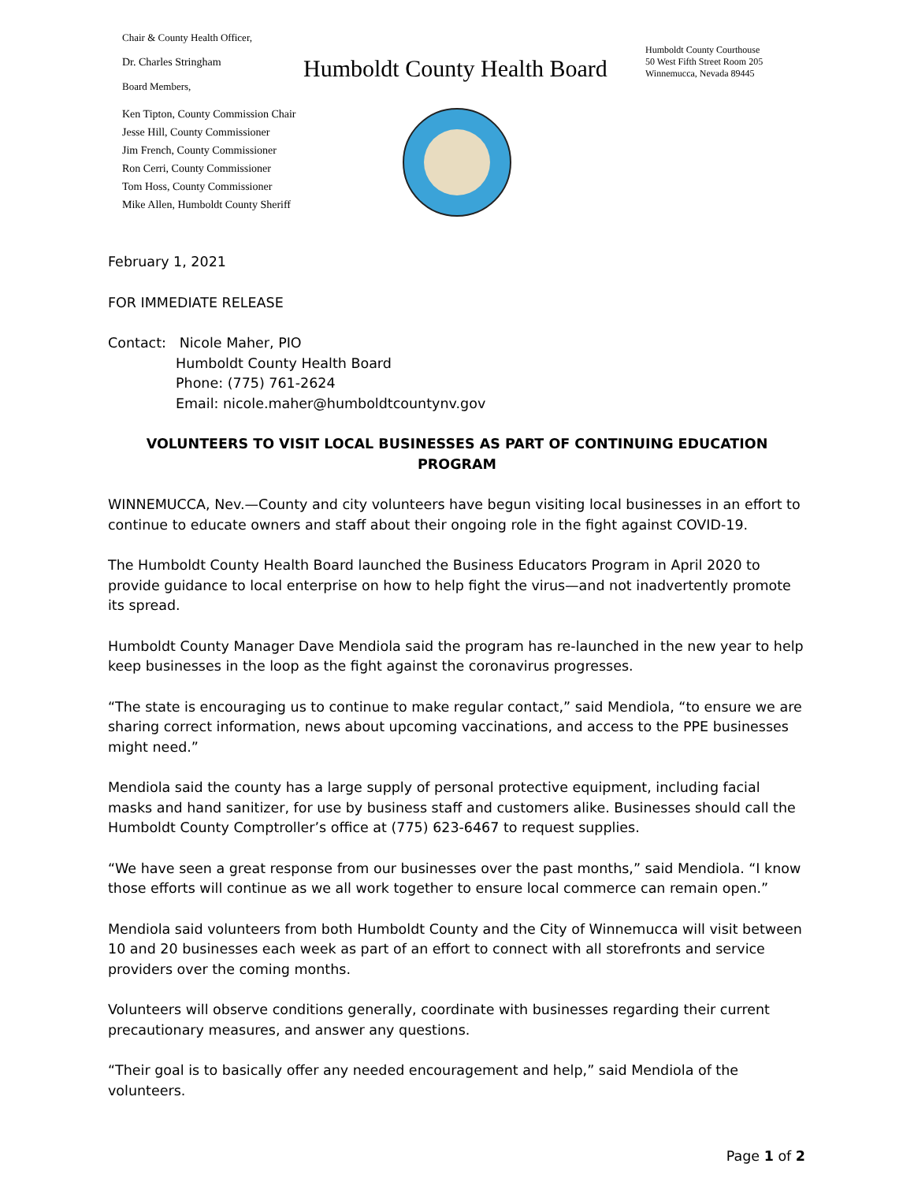Chair & County Health Officer,
Dr. Charles Stringham
Board Members,
Ken Tipton, County Commission Chair
Jesse Hill, County Commissioner
Jim French, County Commissioner
Ron Cerri, County Commissioner
Tom Hoss, County Commissioner
Mike Allen, Humboldt County Sheriff
Humboldt County Health Board
Humboldt County Courthouse
50 West Fifth Street Room 205
Winnemucca, Nevada 89445
February 1, 2021
FOR IMMEDIATE RELEASE
Contact: Nicole Maher, PIO
Humboldt County Health Board
Phone: (775) 761-2624
Email: nicole.maher@humboldtcountynv.gov
VOLUNTEERS TO VISIT LOCAL BUSINESSES AS PART OF CONTINUING EDUCATION PROGRAM
WINNEMUCCA, Nev.—County and city volunteers have begun visiting local businesses in an effort to continue to educate owners and staff about their ongoing role in the fight against COVID-19.
The Humboldt County Health Board launched the Business Educators Program in April 2020 to provide guidance to local enterprise on how to help fight the virus—and not inadvertently promote its spread.
Humboldt County Manager Dave Mendiola said the program has re-launched in the new year to help keep businesses in the loop as the fight against the coronavirus progresses.
“The state is encouraging us to continue to make regular contact,” said Mendiola, “to ensure we are sharing correct information, news about upcoming vaccinations, and access to the PPE businesses might need.”
Mendiola said the county has a large supply of personal protective equipment, including facial masks and hand sanitizer, for use by business staff and customers alike. Businesses should call the Humboldt County Comptroller’s office at (775) 623-6467 to request supplies.
“We have seen a great response from our businesses over the past months,” said Mendiola. “I know those efforts will continue as we all work together to ensure local commerce can remain open.”
Mendiola said volunteers from both Humboldt County and the City of Winnemucca will visit between 10 and 20 businesses each week as part of an effort to connect with all storefronts and service providers over the coming months.
Volunteers will observe conditions generally, coordinate with businesses regarding their current precautionary measures, and answer any questions.
“Their goal is to basically offer any needed encouragement and help,” said Mendiola of the volunteers.
Page 1 of 2